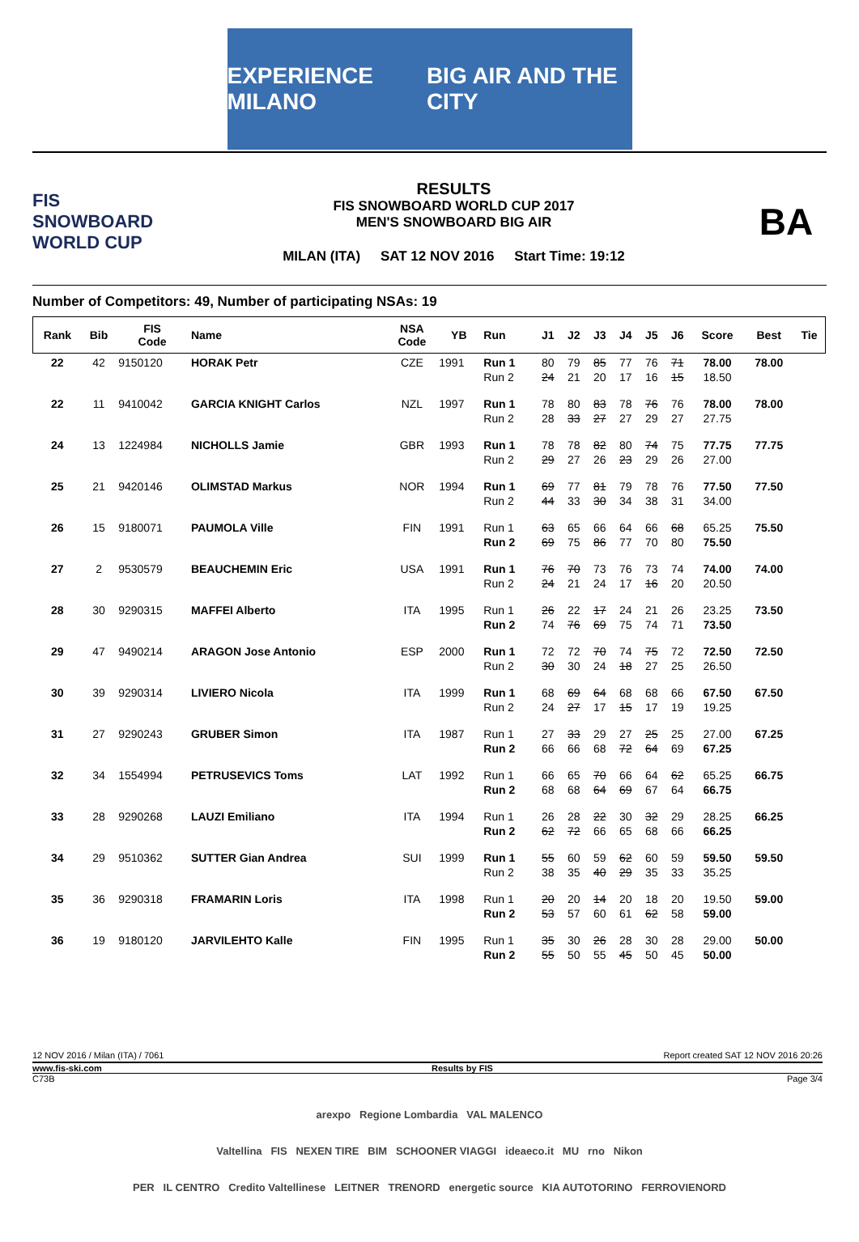EXPERIENCE MILANO BIG AIR AND THE CITY
FIS
SNOWBOARD
WORLD CUP
RESULTS
FIS SNOWBOARD WORLD CUP 2017
MEN'S SNOWBOARD BIG AIR
MILAN (ITA) SAT 12 NOV 2016 Start Time: 19:12
BA
Number of Competitors: 49, Number of participating NSAs: 19
| Rank | Bib | FIS Code | Name | NSA Code | YB | Run | J1 | J2 | J3 | J4 | J5 | J6 | Score | Best | Tie |
| --- | --- | --- | --- | --- | --- | --- | --- | --- | --- | --- | --- | --- | --- | --- | --- |
| 22 | 42 | 9150120 | HORAK Petr | CZE | 1991 | Run 1 Run 2 | 80 24 | 79 21 | 85 20 | 77 17 | 76 16 | 71 15 | 78.00 18.50 | 78.00 | |
| 22 | 11 | 9410042 | GARCIA KNIGHT Carlos | NZL | 1997 | Run 1 Run 2 | 78 28 | 80 33 | 83 27 | 78 27 | 76 29 | 76 27 | 78.00 27.75 | 78.00 | |
| 24 | 13 | 1224984 | NICHOLLS Jamie | GBR | 1993 | Run 1 Run 2 | 78 29 | 78 27 | 82 26 | 80 23 | 74 29 | 75 26 | 77.75 27.00 | 77.75 | |
| 25 | 21 | 9420146 | OLIMSTAD Markus | NOR | 1994 | Run 1 Run 2 | 69 44 | 77 33 | 81 30 | 79 34 | 78 38 | 76 31 | 77.50 34.00 | 77.50 | |
| 26 | 15 | 9180071 | PAUMOLA Ville | FIN | 1991 | Run 1 Run 2 | 63 69 | 65 75 | 66 86 | 64 77 | 66 70 | 68 80 | 65.25 75.50 | 75.50 | |
| 27 | 2 | 9530579 | BEAUCHEMIN Eric | USA | 1991 | Run 1 Run 2 | 76 24 | 70 21 | 73 24 | 76 17 | 73 16 | 74 20 | 74.00 20.50 | 74.00 | |
| 28 | 30 | 9290315 | MAFFEI Alberto | ITA | 1995 | Run 1 Run 2 | 26 74 | 22 76 | 17 69 | 24 75 | 21 74 | 26 71 | 23.25 73.50 | 73.50 | |
| 29 | 47 | 9490214 | ARAGON Jose Antonio | ESP | 2000 | Run 1 Run 2 | 72 30 | 72 30 | 70 24 | 74 18 | 75 27 | 72 25 | 72.50 26.50 | 72.50 | |
| 30 | 39 | 9290314 | LIVIERO Nicola | ITA | 1999 | Run 1 Run 2 | 68 24 | 69 27 | 64 17 | 68 15 | 68 17 | 66 19 | 67.50 19.25 | 67.50 | |
| 31 | 27 | 9290243 | GRUBER Simon | ITA | 1987 | Run 1 Run 2 | 27 66 | 33 66 | 29 68 | 27 72 | 25 64 | 25 69 | 27.00 67.25 | 67.25 | |
| 32 | 34 | 1554994 | PETRUSEVICS Toms | LAT | 1992 | Run 1 Run 2 | 66 68 | 65 68 | 70 64 | 66 69 | 64 67 | 62 64 | 65.25 66.75 | 66.75 | |
| 33 | 28 | 9290268 | LAUZI Emiliano | ITA | 1994 | Run 1 Run 2 | 26 62 | 28 72 | 22 66 | 30 65 | 32 68 | 29 66 | 28.25 66.25 | 66.25 | |
| 34 | 29 | 9510362 | SUTTER Gian Andrea | SUI | 1999 | Run 1 Run 2 | 55 38 | 60 35 | 59 40 | 62 29 | 60 35 | 59 33 | 59.50 35.25 | 59.50 | |
| 35 | 36 | 9290318 | FRAMARIN Loris | ITA | 1998 | Run 1 Run 2 | 20 53 | 20 57 | 14 60 | 20 61 | 18 62 | 20 58 | 19.50 59.00 | 59.00 | |
| 36 | 19 | 9180120 | JARVILEHTO Kalle | FIN | 1995 | Run 1 Run 2 | 35 55 | 30 50 | 26 55 | 28 45 | 30 50 | 28 45 | 29.00 50.00 | 50.00 | |
12 NOV 2016 / Milan (ITA) / 7061 Report created SAT 12 NOV 2016 20:26
www.fis-ski.com Results by FIS
C73B Page 3/4
arexpo Regione Lombardia VAL MALENCO
Valtellina FIS NEXEN TIRE BIM SCHOONER VIAGGI ideaeco.it MU rno Nikon
PER IL CENTRO Credito Valtellinese LEITNER TRENORD energetic source KIA AUTOTORINO FERROVIENORD